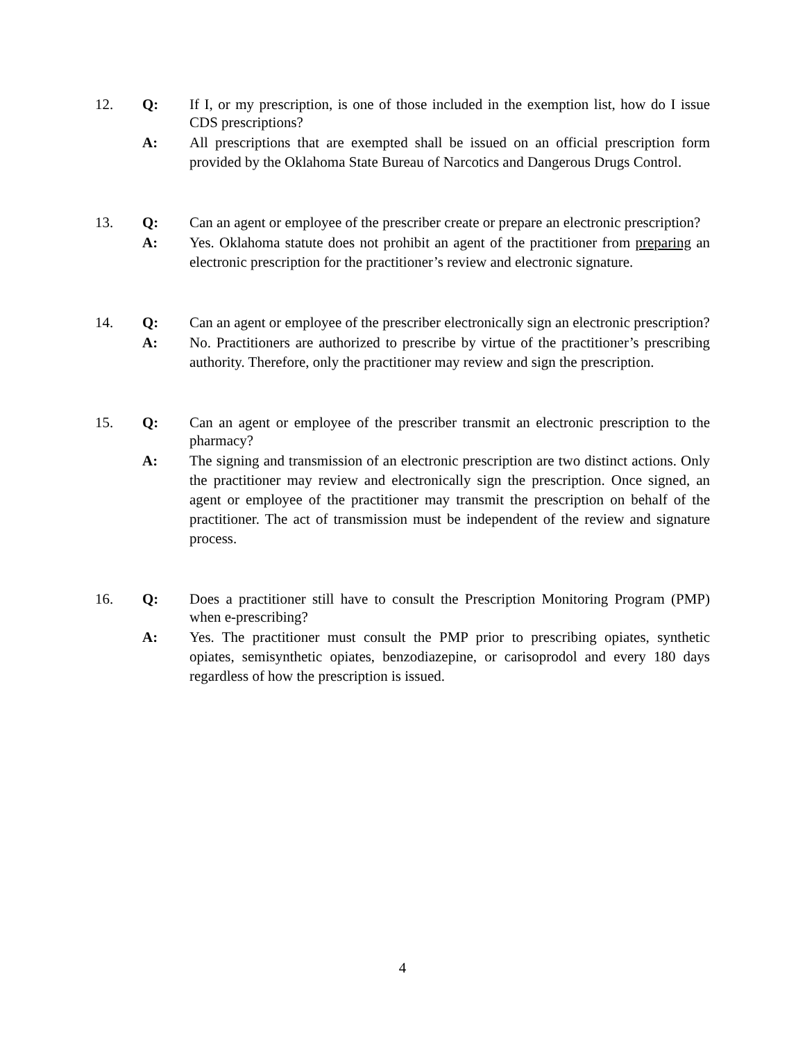12. Q: If I, or my prescription, is one of those included in the exemption list, how do I issue CDS prescriptions?
A: All prescriptions that are exempted shall be issued on an official prescription form provided by the Oklahoma State Bureau of Narcotics and Dangerous Drugs Control.
13. Q: Can an agent or employee of the prescriber create or prepare an electronic prescription?
A: Yes. Oklahoma statute does not prohibit an agent of the practitioner from preparing an electronic prescription for the practitioner’s review and electronic signature.
14. Q: Can an agent or employee of the prescriber electronically sign an electronic prescription?
A: No. Practitioners are authorized to prescribe by virtue of the practitioner’s prescribing authority. Therefore, only the practitioner may review and sign the prescription.
15. Q: Can an agent or employee of the prescriber transmit an electronic prescription to the pharmacy?
A: The signing and transmission of an electronic prescription are two distinct actions. Only the practitioner may review and electronically sign the prescription. Once signed, an agent or employee of the practitioner may transmit the prescription on behalf of the practitioner. The act of transmission must be independent of the review and signature process.
16. Q: Does a practitioner still have to consult the Prescription Monitoring Program (PMP) when e-prescribing?
A: Yes. The practitioner must consult the PMP prior to prescribing opiates, synthetic opiates, semisynthetic opiates, benzodiazepine, or carisoprodol and every 180 days regardless of how the prescription is issued.
4